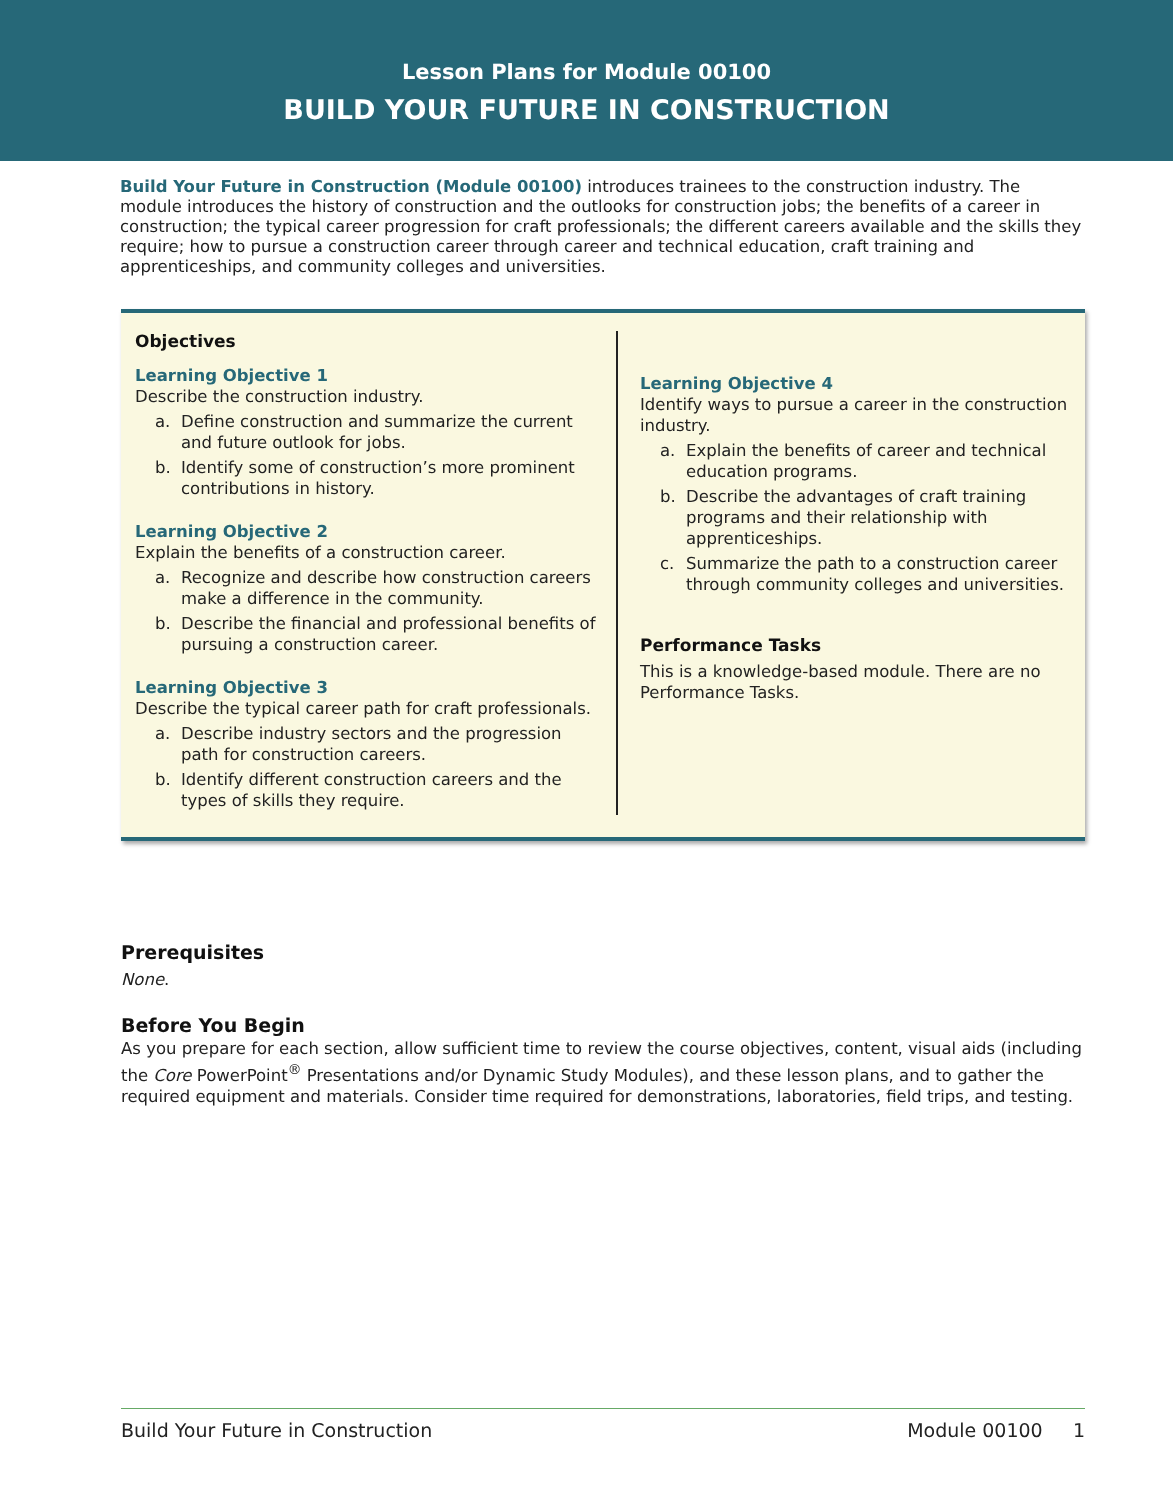Lesson Plans for Module 00100
BUILD YOUR FUTURE IN CONSTRUCTION
Build Your Future in Construction (Module 00100) introduces trainees to the construction industry. The module introduces the history of construction and the outlooks for construction jobs; the benefits of a career in construction; the typical career progression for craft professionals; the different careers available and the skills they require; how to pursue a construction career through career and technical education, craft training and apprenticeships, and community colleges and universities.
Objectives
Learning Objective 1
Describe the construction industry.
a. Define construction and summarize the current and future outlook for jobs.
b. Identify some of construction’s more prominent contributions in history.
Learning Objective 2
Explain the benefits of a construction career.
a. Recognize and describe how construction careers make a difference in the community.
b. Describe the financial and professional benefits of pursuing a construction career.
Learning Objective 3
Describe the typical career path for craft professionals.
a. Describe industry sectors and the progression path for construction careers.
b. Identify different construction careers and the types of skills they require.
Learning Objective 4
Identify ways to pursue a career in the construction industry.
a. Explain the benefits of career and technical education programs.
b. Describe the advantages of craft training programs and their relationship with apprenticeships.
c. Summarize the path to a construction career through community colleges and universities.
Performance Tasks
This is a knowledge-based module. There are no Performance Tasks.
Prerequisites
None.
Before You Begin
As you prepare for each section, allow sufficient time to review the course objectives, content, visual aids (including the Core PowerPoint<sup>®</sup> Presentations and/or Dynamic Study Modules), and these lesson plans, and to gather the required equipment and materials. Consider time required for demonstrations, laboratories, field trips, and testing.
Build Your Future in Construction Module 00100 1